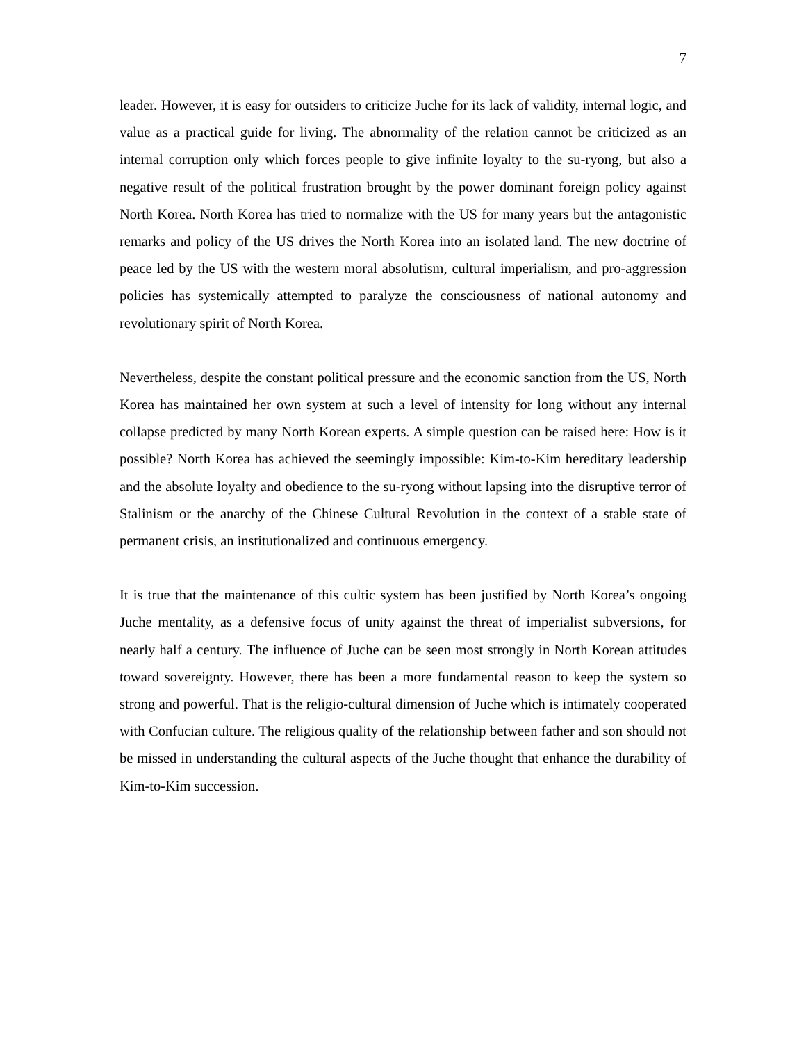7
leader. However, it is easy for outsiders to criticize Juche for its lack of validity, internal logic, and value as a practical guide for living. The abnormality of the relation cannot be criticized as an internal corruption only which forces people to give infinite loyalty to the su-ryong, but also a negative result of the political frustration brought by the power dominant foreign policy against North Korea. North Korea has tried to normalize with the US for many years but the antagonistic remarks and policy of the US drives the North Korea into an isolated land. The new doctrine of peace led by the US with the western moral absolutism, cultural imperialism, and pro-aggression policies has systemically attempted to paralyze the consciousness of national autonomy and revolutionary spirit of North Korea.
Nevertheless, despite the constant political pressure and the economic sanction from the US, North Korea has maintained her own system at such a level of intensity for long without any internal collapse predicted by many North Korean experts. A simple question can be raised here: How is it possible? North Korea has achieved the seemingly impossible: Kim-to-Kim hereditary leadership and the absolute loyalty and obedience to the su-ryong without lapsing into the disruptive terror of Stalinism or the anarchy of the Chinese Cultural Revolution in the context of a stable state of permanent crisis, an institutionalized and continuous emergency.
It is true that the maintenance of this cultic system has been justified by North Korea’s ongoing Juche mentality, as a defensive focus of unity against the threat of imperialist subversions, for nearly half a century. The influence of Juche can be seen most strongly in North Korean attitudes toward sovereignty. However, there has been a more fundamental reason to keep the system so strong and powerful. That is the religio-cultural dimension of Juche which is intimately cooperated with Confucian culture. The religious quality of the relationship between father and son should not be missed in understanding the cultural aspects of the Juche thought that enhance the durability of Kim-to-Kim succession.